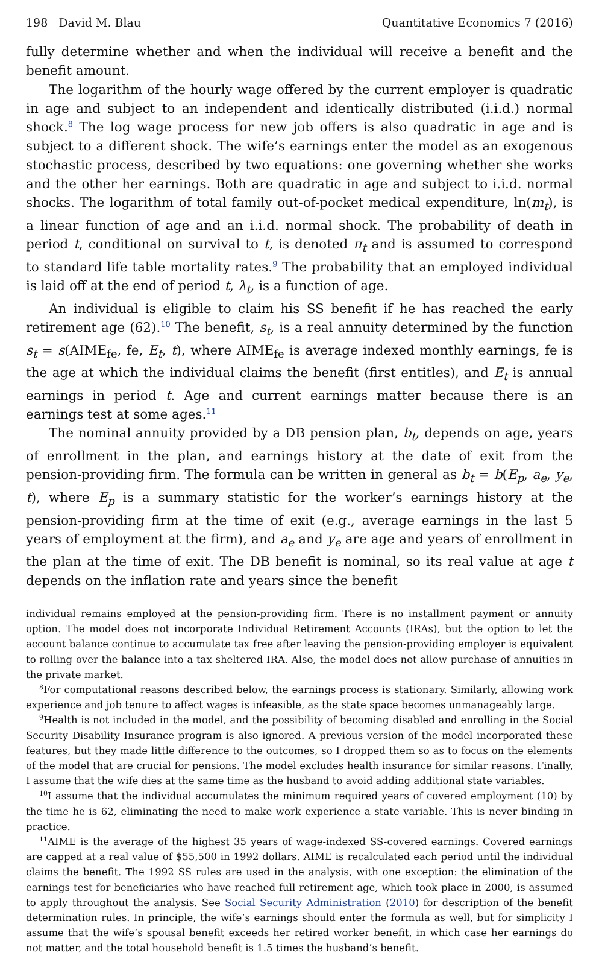198 David M. Blau Quantitative Economics 7 (2016)
fully determine whether and when the individual will receive a benefit and the benefit amount.
The logarithm of the hourly wage offered by the current employer is quadratic in age and subject to an independent and identically distributed (i.i.d.) normal shock.<sup>8</sup> The log wage process for new job offers is also quadratic in age and is subject to a different shock. The wife’s earnings enter the model as an exogenous stochastic process, described by two equations: one governing whether she works and the other her earnings. Both are quadratic in age and subject to i.i.d. normal shocks. The logarithm of total family out-of-pocket medical expenditure, ln(m<sub>t</sub>), is a linear function of age and an i.i.d. normal shock. The probability of death in period t, conditional on survival to t, is denoted π<sub>t</sub> and is assumed to correspond to standard life table mortality rates.<sup>9</sup> The probability that an employed individual is laid off at the end of period t, λ<sub>t</sub>, is a function of age.
An individual is eligible to claim his SS benefit if he has reached the early retirement age (62).<sup>10</sup> The benefit, s<sub>t</sub>, is a real annuity determined by the function s<sub>t</sub> = s(AIME<sub>fe</sub>, fe, E<sub>t</sub>, t), where AIME<sub>fe</sub> is average indexed monthly earnings, fe is the age at which the individual claims the benefit (first entitles), and E<sub>t</sub> is annual earnings in period t. Age and current earnings matter because there is an earnings test at some ages.<sup>11</sup>
The nominal annuity provided by a DB pension plan, b<sub>t</sub>, depends on age, years of enrollment in the plan, and earnings history at the date of exit from the pension-providing firm. The formula can be written in general as b<sub>t</sub> = b(E<sub>p</sub>, a<sub>e</sub>, y<sub>e</sub>, t), where E<sub>p</sub> is a summary statistic for the worker’s earnings history at the pension-providing firm at the time of exit (e.g., average earnings in the last 5 years of employment at the firm), and a<sub>e</sub> and y<sub>e</sub> are age and years of enrollment in the plan at the time of exit. The DB benefit is nominal, so its real value at age t depends on the inflation rate and years since the benefit
individual remains employed at the pension-providing firm. There is no installment payment or annuity option. The model does not incorporate Individual Retirement Accounts (IRAs), but the option to let the account balance continue to accumulate tax free after leaving the pension-providing employer is equivalent to rolling over the balance into a tax sheltered IRA. Also, the model does not allow purchase of annuities in the private market.
<sup>8</sup> For computational reasons described below, the earnings process is stationary. Similarly, allowing work experience and job tenure to affect wages is infeasible, as the state space becomes unmanageably large.
<sup>9</sup> Health is not included in the model, and the possibility of becoming disabled and enrolling in the Social Security Disability Insurance program is also ignored. A previous version of the model incorporated these features, but they made little difference to the outcomes, so I dropped them so as to focus on the elements of the model that are crucial for pensions. The model excludes health insurance for similar reasons. Finally, I assume that the wife dies at the same time as the husband to avoid adding additional state variables.
<sup>10</sup> I assume that the individual accumulates the minimum required years of covered employment (10) by the time he is 62, eliminating the need to make work experience a state variable. This is never binding in practice.
<sup>11</sup> AIME is the average of the highest 35 years of wage-indexed SS-covered earnings. Covered earnings are capped at a real value of $55,500 in 1992 dollars. AIME is recalculated each period until the individual claims the benefit. The 1992 SS rules are used in the analysis, with one exception: the elimination of the earnings test for beneficiaries who have reached full retirement age, which took place in 2000, is assumed to apply throughout the analysis. See Social Security Administration (2010) for description of the benefit determination rules. In principle, the wife’s earnings should enter the formula as well, but for simplicity I assume that the wife’s spousal benefit exceeds her retired worker benefit, in which case her earnings do not matter, and the total household benefit is 1.5 times the husband’s benefit.